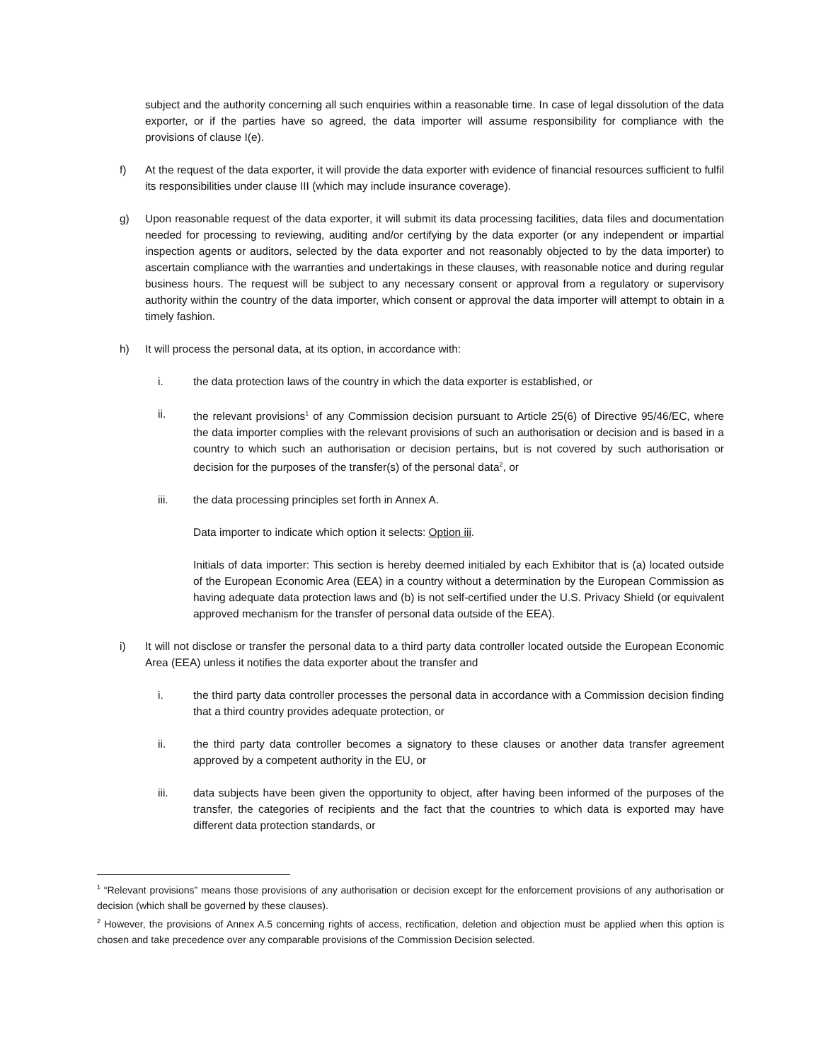subject and the authority concerning all such enquiries within a reasonable time. In case of legal dissolution of the data exporter, or if the parties have so agreed, the data importer will assume responsibility for compliance with the provisions of clause I(e).
f) At the request of the data exporter, it will provide the data exporter with evidence of financial resources sufficient to fulfil its responsibilities under clause III (which may include insurance coverage).
g) Upon reasonable request of the data exporter, it will submit its data processing facilities, data files and documentation needed for processing to reviewing, auditing and/or certifying by the data exporter (or any independent or impartial inspection agents or auditors, selected by the data exporter and not reasonably objected to by the data importer) to ascertain compliance with the warranties and undertakings in these clauses, with reasonable notice and during regular business hours. The request will be subject to any necessary consent or approval from a regulatory or supervisory authority within the country of the data importer, which consent or approval the data importer will attempt to obtain in a timely fashion.
h) It will process the personal data, at its option, in accordance with:
i. the data protection laws of the country in which the data exporter is established, or
ii. the relevant provisions<sup>1</sup> of any Commission decision pursuant to Article 25(6) of Directive 95/46/EC, where the data importer complies with the relevant provisions of such an authorisation or decision and is based in a country to which such an authorisation or decision pertains, but is not covered by such authorisation or decision for the purposes of the transfer(s) of the personal data<sup>2</sup>, or
iii. the data processing principles set forth in Annex A.
Data importer to indicate which option it selects: Option iii.
Initials of data importer: This section is hereby deemed initialed by each Exhibitor that is (a) located outside of the European Economic Area (EEA) in a country without a determination by the European Commission as having adequate data protection laws and (b) is not self-certified under the U.S. Privacy Shield (or equivalent approved mechanism for the transfer of personal data outside of the EEA).
i) It will not disclose or transfer the personal data to a third party data controller located outside the European Economic Area (EEA) unless it notifies the data exporter about the transfer and
i. the third party data controller processes the personal data in accordance with a Commission decision finding that a third country provides adequate protection, or
ii. the third party data controller becomes a signatory to these clauses or another data transfer agreement approved by a competent authority in the EU, or
iii. data subjects have been given the opportunity to object, after having been informed of the purposes of the transfer, the categories of recipients and the fact that the countries to which data is exported may have different data protection standards, or
<sup>1</sup> “Relevant provisions” means those provisions of any authorisation or decision except for the enforcement provisions of any authorisation or decision (which shall be governed by these clauses).
<sup>2</sup> However, the provisions of Annex A.5 concerning rights of access, rectification, deletion and objection must be applied when this option is chosen and take precedence over any comparable provisions of the Commission Decision selected.